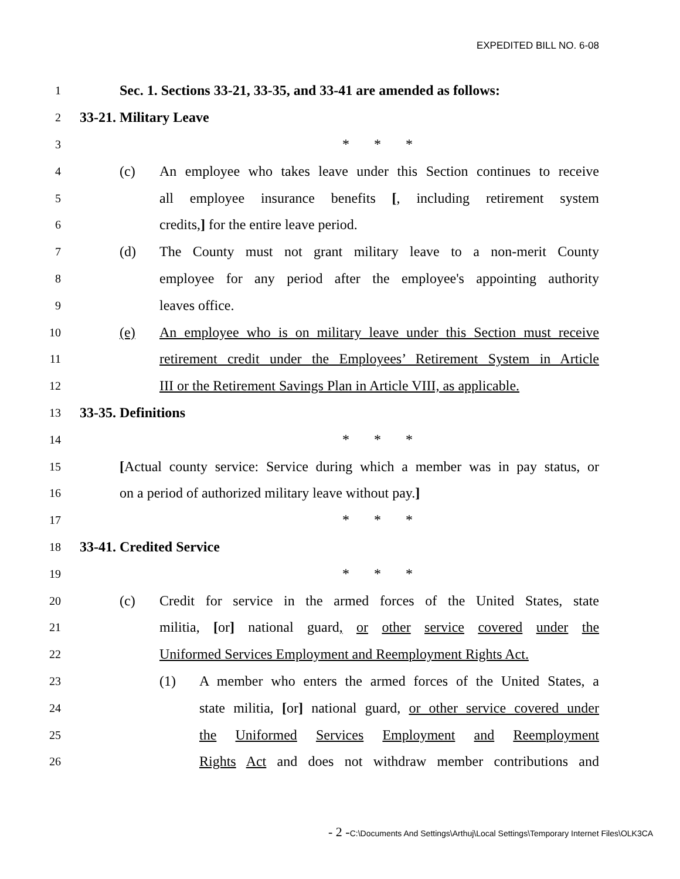EXPEDITED BILL NO. 6-08
1 Sec. 1. Sections 33-21, 33-35, and 33-41 are amended as follows:
2 33-21. Military Leave
3 * * *
4 (c) An employee who takes leave under this Section continues to receive
5 all employee insurance benefits [, including retirement system
6 credits,] for the entire leave period.
7 (d) The County must not grant military leave to a non-merit County
8 employee for any period after the employee's appointing authority
9 leaves office.
10 (e) An employee who is on military leave under this Section must receive
11 retirement credit under the Employees’ Retirement System in Article
12 III or the Retirement Savings Plan in Article VIII, as applicable.
13 33-35. Definitions
14 * * *
15 [Actual county service: Service during which a member was in pay status, or
16 on a period of authorized military leave without pay.]
17 * * *
18 33-41. Credited Service
19 * * *
20 (c) Credit for service in the armed forces of the United States, state
21 militia, [or] national guard, or other service covered under the
22 Uniformed Services Employment and Reemployment Rights Act.
23 (1) A member who enters the armed forces of the United States, a
24 state militia, [or] national guard, or other service covered under
25 the Uniformed Services Employment and Reemployment
26 Rights Act and does not withdraw member contributions and
- 2 -C:\Documents And Settings\Arthuj\Local Settings\Temporary Internet Files\OLK3CA